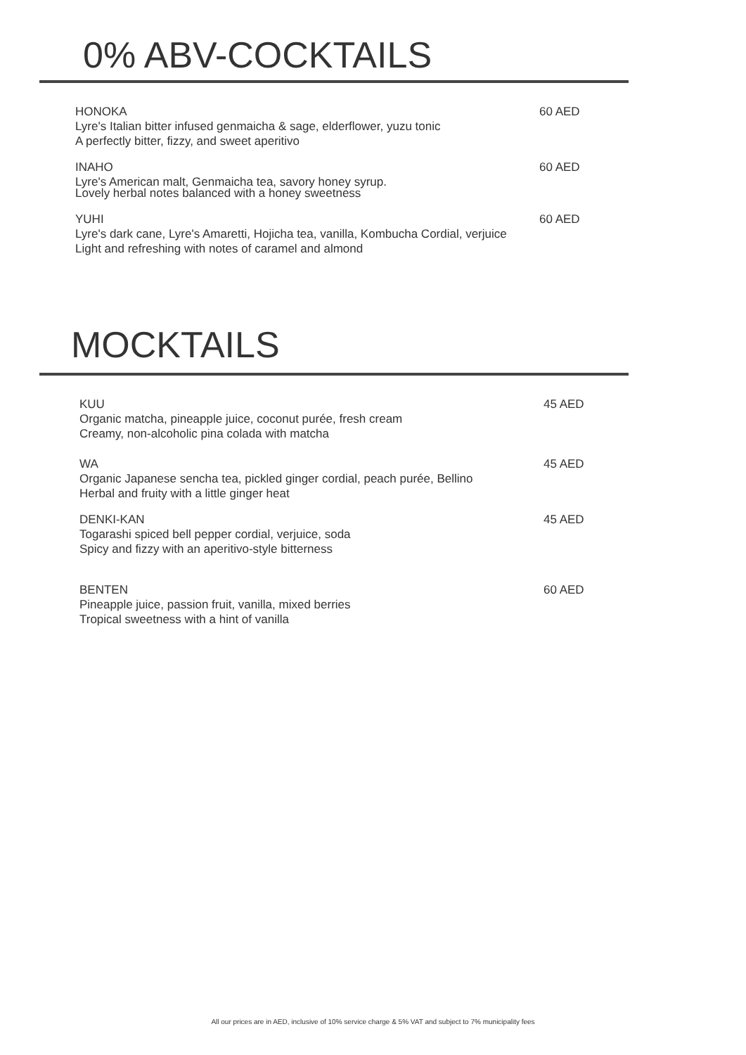0% ABV-COCKTAILS
HONOKA
Lyre's Italian bitter infused genmaicha & sage, elderflower, yuzu tonic
A perfectly bitter, fizzy, and sweet aperitivo
60 AED
INAHO
Lyre's American malt, Genmaicha tea, savory honey syrup.
Lovely herbal notes balanced with a honey sweetness
60 AED
YUHI
Lyre's dark cane, Lyre's Amaretti, Hojicha tea, vanilla, Kombucha Cordial, verjuice
Light and refreshing with notes of caramel and almond
60 AED
MOCKTAILS
KUU
Organic matcha, pineapple juice, coconut purée, fresh cream
Creamy, non-alcoholic pina colada with matcha
45 AED
WA
Organic Japanese sencha tea, pickled ginger cordial, peach purée, Bellino
Herbal and fruity with a little ginger heat
45 AED
DENKI-KAN
Togarashi spiced bell pepper cordial, verjuice, soda
Spicy and fizzy with an aperitivo-style bitterness
45 AED
BENTEN
Pineapple juice, passion fruit, vanilla, mixed berries
Tropical sweetness with a hint of vanilla
60 AED
All our prices are in AED, inclusive of 10% service charge & 5% VAT and subject to 7% municipality fees